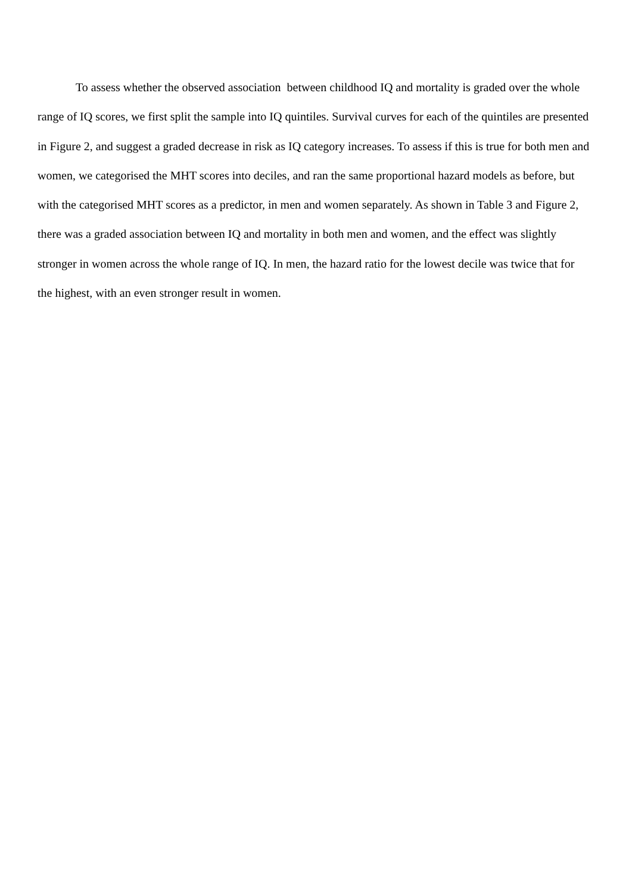To assess whether the observed association between childhood IQ and mortality is graded over the whole range of IQ scores, we first split the sample into IQ quintiles. Survival curves for each of the quintiles are presented in Figure 2, and suggest a graded decrease in risk as IQ category increases. To assess if this is true for both men and women, we categorised the MHT scores into deciles, and ran the same proportional hazard models as before, but with the categorised MHT scores as a predictor, in men and women separately. As shown in Table 3 and Figure 2, there was a graded association between IQ and mortality in both men and women, and the effect was slightly stronger in women across the whole range of IQ. In men, the hazard ratio for the lowest decile was twice that for the highest, with an even stronger result in women.